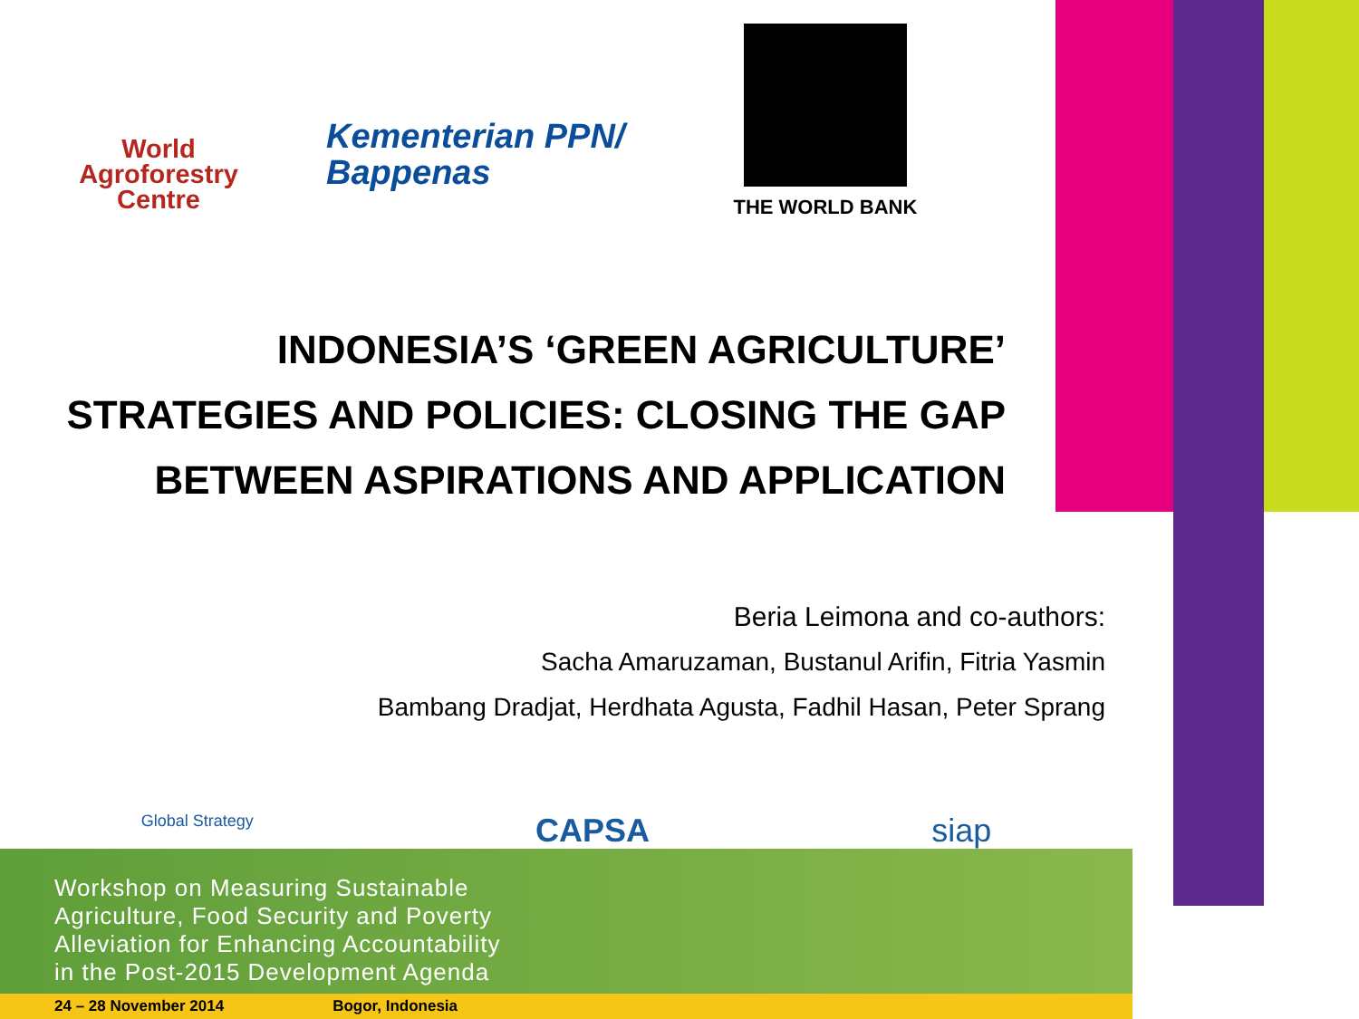World
Agroforestry
Centre
Kementerian PPN/
Bappenas
THE WORLD BANK
INDONESIA’S ‘GREEN AGRICULTURE’
STRATEGIES AND POLICIES: CLOSING THE GAP
BETWEEN ASPIRATIONS AND APPLICATION
Beria Leimona and co-authors:
Sacha Amaruzaman, Bustanul Arifin, Fitria Yasmin
Bambang Dradjat, Herdhata Agusta, Fadhil Hasan, Peter Sprang
Global Strategy CAPSA siap
Workshop on Measuring Sustainable
Agriculture, Food Security and Poverty
Alleviation for Enhancing Accountability
in the Post-2015 Development Agenda
24 – 28 November 2014 Bogor, Indonesia